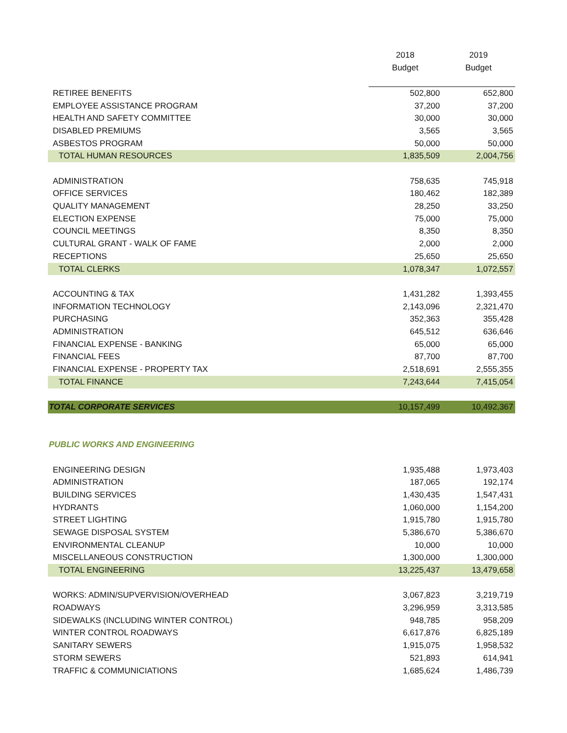| | 2018 | 2019 |
| --- | --- | --- |
| | Budget | Budget |
| RETIREE BENEFITS | 502,800 | 652,800 |
| EMPLOYEE ASSISTANCE PROGRAM | 37,200 | 37,200 |
| HEALTH AND SAFETY COMMITTEE | 30,000 | 30,000 |
| DISABLED PREMIUMS | 3,565 | 3,565 |
| ASBESTOS PROGRAM | 50,000 | 50,000 |
| TOTAL HUMAN RESOURCES | 1,835,509 | 2,004,756 |
| ADMINISTRATION | 758,635 | 745,918 |
| OFFICE SERVICES | 180,462 | 182,389 |
| QUALITY MANAGEMENT | 28,250 | 33,250 |
| ELECTION EXPENSE | 75,000 | 75,000 |
| COUNCIL MEETINGS | 8,350 | 8,350 |
| CULTURAL GRANT - WALK OF FAME | 2,000 | 2,000 |
| RECEPTIONS | 25,650 | 25,650 |
| TOTAL CLERKS | 1,078,347 | 1,072,557 |
| ACCOUNTING & TAX | 1,431,282 | 1,393,455 |
| INFORMATION TECHNOLOGY | 2,143,096 | 2,321,470 |
| PURCHASING | 352,363 | 355,428 |
| ADMINISTRATION | 645,512 | 636,646 |
| FINANCIAL EXPENSE - BANKING | 65,000 | 65,000 |
| FINANCIAL FEES | 87,700 | 87,700 |
| FINANCIAL EXPENSE - PROPERTY TAX | 2,518,691 | 2,555,355 |
| TOTAL FINANCE | 7,243,644 | 7,415,054 |
| TOTAL CORPORATE SERVICES | 10,157,499 | 10,492,367 |
| PUBLIC WORKS AND ENGINEERING | | |
| ENGINEERING DESIGN | 1,935,488 | 1,973,403 |
| ADMINISTRATION | 187,065 | 192,174 |
| BUILDING SERVICES | 1,430,435 | 1,547,431 |
| HYDRANTS | 1,060,000 | 1,154,200 |
| STREET LIGHTING | 1,915,780 | 1,915,780 |
| SEWAGE DISPOSAL SYSTEM | 5,386,670 | 5,386,670 |
| ENVIRONMENTAL CLEANUP | 10,000 | 10,000 |
| MISCELLANEOUS CONSTRUCTION | 1,300,000 | 1,300,000 |
| TOTAL ENGINEERING | 13,225,437 | 13,479,658 |
| WORKS: ADMIN/SUPVERVISION/OVERHEAD | 3,067,823 | 3,219,719 |
| ROADWAYS | 3,296,959 | 3,313,585 |
| SIDEWALKS (INCLUDING WINTER CONTROL) | 948,785 | 958,209 |
| WINTER CONTROL ROADWAYS | 6,617,876 | 6,825,189 |
| SANITARY SEWERS | 1,915,075 | 1,958,532 |
| STORM SEWERS | 521,893 | 614,941 |
| TRAFFIC & COMMUNICIATIONS | 1,685,624 | 1,486,739 |